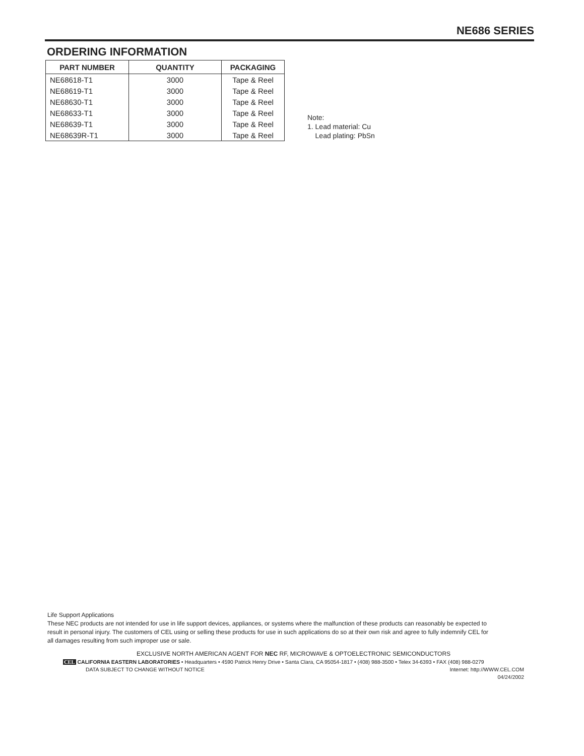NE686 SERIES
ORDERING INFORMATION
| PART NUMBER | QUANTITY | PACKAGING |
| --- | --- | --- |
| NE68618-T1 | 3000 | Tape & Reel |
| NE68619-T1 | 3000 | Tape & Reel |
| NE68630-T1 | 3000 | Tape & Reel |
| NE68633-T1 | 3000 | Tape & Reel |
| NE68639-T1 | 3000 | Tape & Reel |
| NE68639R-T1 | 3000 | Tape & Reel |
Note:
1. Lead material: Cu
Lead plating: PbSn
Life Support Applications
These NEC products are not intended for use in life support devices, appliances, or systems where the malfunction of these products can reasonably be expected to result in personal injury. The customers of CEL using or selling these products for use in such applications do so at their own risk and agree to fully indemnify CEL for all damages resulting from such improper use or sale.
EXCLUSIVE NORTH AMERICAN AGENT FOR NEC RF, MICROWAVE & OPTOELECTRONIC SEMICONDUCTORS
CEL CALIFORNIA EASTERN LABORATORIES • Headquarters • 4590 Patrick Henry Drive • Santa Clara, CA 95054-1817 • (408) 988-3500 • Telex 34-6393 • FAX (408) 988-0279
DATA SUBJECT TO CHANGE WITHOUT NOTICE Internet: http://WWW.CEL.COM
04/24/2002